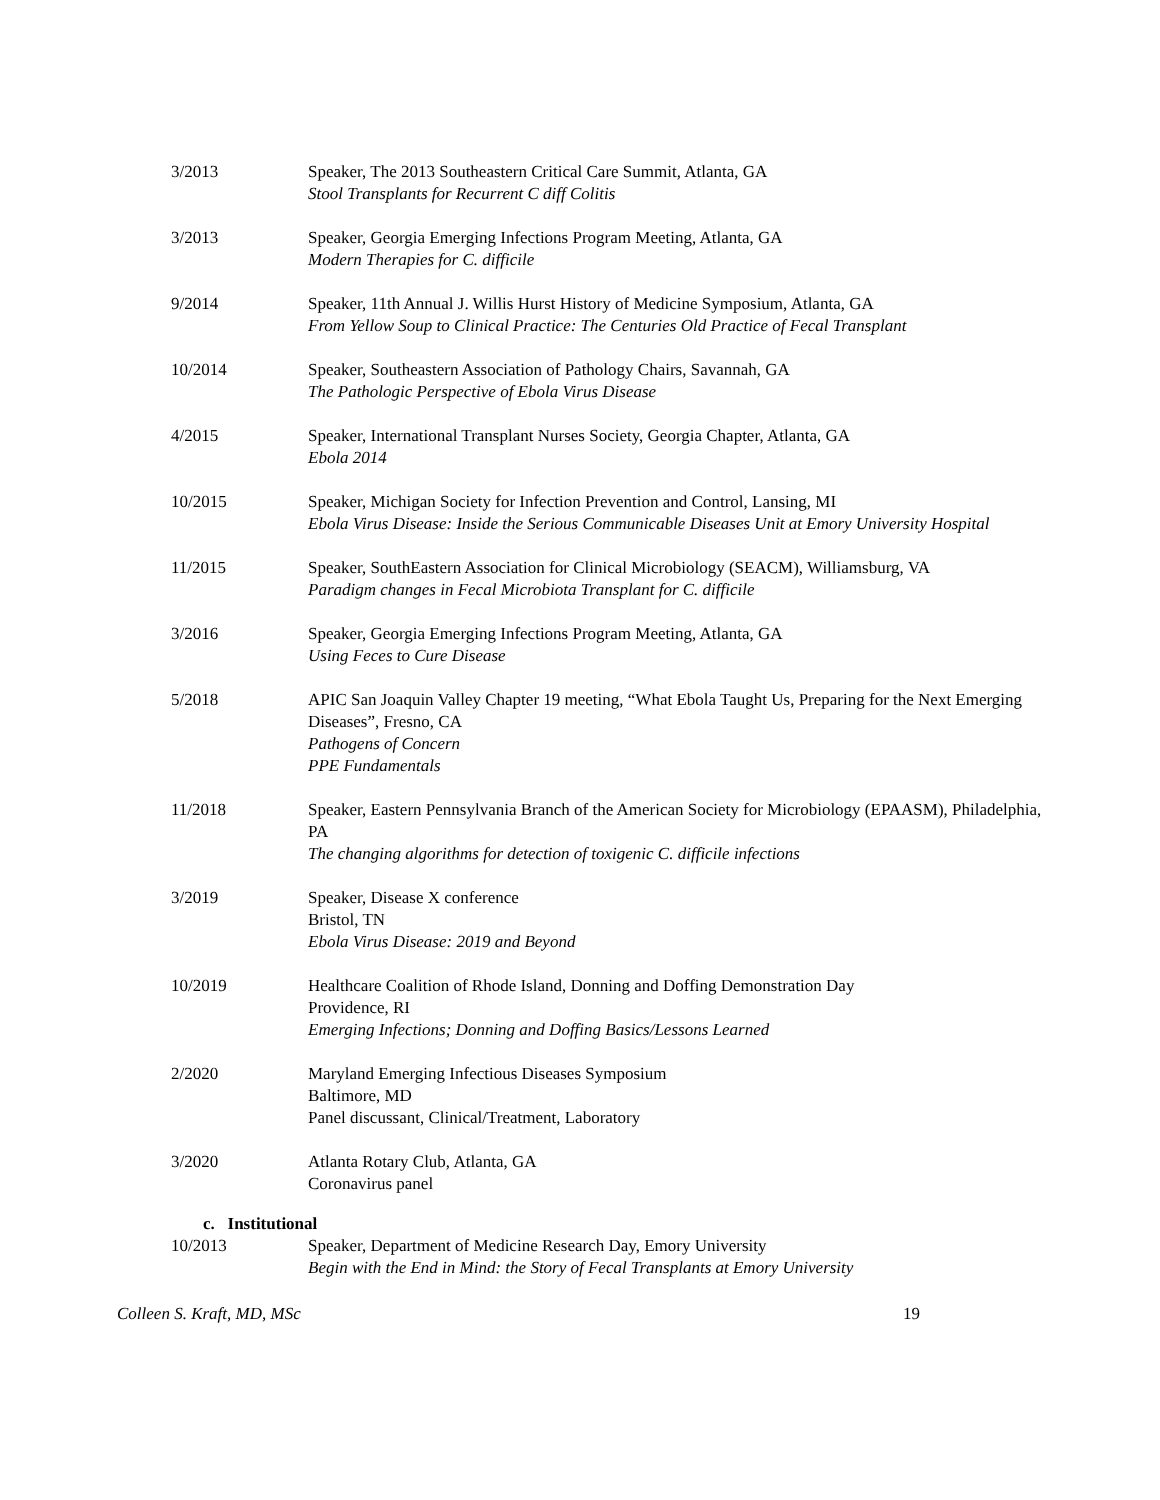3/2013 Speaker, The 2013 Southeastern Critical Care Summit, Atlanta, GA
Stool Transplants for Recurrent C diff Colitis
3/2013 Speaker, Georgia Emerging Infections Program Meeting, Atlanta, GA
Modern Therapies for C. difficile
9/2014 Speaker, 11th Annual J. Willis Hurst History of Medicine Symposium, Atlanta, GA
From Yellow Soup to Clinical Practice: The Centuries Old Practice of Fecal Transplant
10/2014 Speaker, Southeastern Association of Pathology Chairs, Savannah, GA
The Pathologic Perspective of Ebola Virus Disease
4/2015 Speaker, International Transplant Nurses Society, Georgia Chapter, Atlanta, GA
Ebola 2014
10/2015 Speaker, Michigan Society for Infection Prevention and Control, Lansing, MI
Ebola Virus Disease: Inside the Serious Communicable Diseases Unit at Emory University Hospital
11/2015 Speaker, SouthEastern Association for Clinical Microbiology (SEACM), Williamsburg, VA
Paradigm changes in Fecal Microbiota Transplant for C. difficile
3/2016 Speaker, Georgia Emerging Infections Program Meeting, Atlanta, GA
Using Feces to Cure Disease
5/2018 APIC San Joaquin Valley Chapter 19 meeting, “What Ebola Taught Us, Preparing for the Next Emerging Diseases”, Fresno, CA
Pathogens of Concern
PPE Fundamentals
11/2018 Speaker, Eastern Pennsylvania Branch of the American Society for Microbiology (EPAASM), Philadelphia, PA
The changing algorithms for detection of toxigenic C. difficile infections
3/2019 Speaker, Disease X conference
Bristol, TN
Ebola Virus Disease: 2019 and Beyond
10/2019 Healthcare Coalition of Rhode Island, Donning and Doffing Demonstration Day
Providence, RI
Emerging Infections; Donning and Doffing Basics/Lessons Learned
2/2020 Maryland Emerging Infectious Diseases Symposium
Baltimore, MD
Panel discussant, Clinical/Treatment, Laboratory
3/2020 Atlanta Rotary Club, Atlanta, GA
Coronavirus panel
c. Institutional
10/2013 Speaker, Department of Medicine Research Day, Emory University
Begin with the End in Mind: the Story of Fecal Transplants at Emory University
Colleen S. Kraft, MD, MSc 19